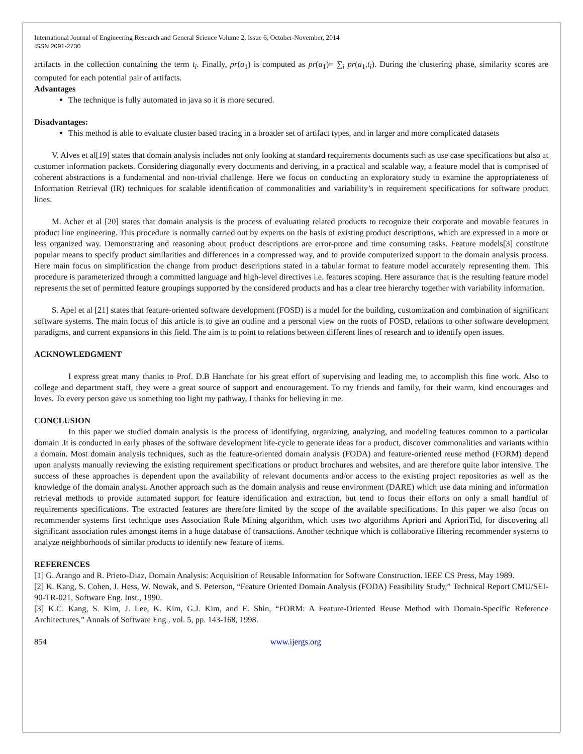International Journal of Engineering Research and General Science Volume 2, Issue 6, October-November, 2014
ISSN 2091-2730
artifacts in the collection containing the term t<sub>i</sub>. Finally, pr(a<sub>1</sub>) is computed as pr(a<sub>1</sub>)= ∑<sub>i</sub> pr(a<sub>1</sub>,t<sub>i</sub>). During the clustering phase, similarity scores are computed for each potential pair of artifacts.
Advantages
The technique is fully automated in java so it is more secured.
Disadvantages:
This method is able to evaluate cluster based tracing in a broader set of artifact types, and in larger and more complicated datasets
V. Alves et al[19] states that domain analysis includes not only looking at standard requirements documents such as use case specifications but also at customer information packets. Considering diagonally every documents and deriving, in a practical and scalable way, a feature model that is comprised of coherent abstractions is a fundamental and non-trivial challenge. Here we focus on conducting an exploratory study to examine the appropriateness of Information Retrieval (IR) techniques for scalable identification of commonalities and variability’s in requirement specifications for software product lines.
M. Acher et al [20] states that domain analysis is the process of evaluating related products to recognize their corporate and movable features in product line engineering. This procedure is normally carried out by experts on the basis of existing product descriptions, which are expressed in a more or less organized way. Demonstrating and reasoning about product descriptions are error-prone and time consuming tasks. Feature models[3] constitute popular means to specify product similarities and differences in a compressed way, and to provide computerized support to the domain analysis process. Here main focus on simplification the change from product descriptions stated in a tabular format to feature model accurately representing them. This procedure is parameterized through a committed language and high-level directives i.e. features scoping. Here assurance that is the resulting feature model represents the set of permitted feature groupings supported by the considered products and has a clear tree hierarchy together with variability information.
S. Apel et al [21] states that feature-oriented software development (FOSD) is a model for the building, customization and combination of significant software systems. The main focus of this article is to give an outline and a personal view on the roots of FOSD, relations to other software development paradigms, and current expansions in this field. The aim is to point to relations between different lines of research and to identify open issues.
ACKNOWLEDGMENT
I express great many thanks to Prof. D.B Hanchate for his great effort of supervising and leading me, to accomplish this fine work. Also to college and department staff, they were a great source of support and encouragement. To my friends and family, for their warm, kind encourages and loves. To every person gave us something too light my pathway, I thanks for believing in me.
CONCLUSION
In this paper we studied domain analysis is the process of identifying, organizing, analyzing, and modeling features common to a particular domain .It is conducted in early phases of the software development life-cycle to generate ideas for a product, discover commonalities and variants within a domain. Most domain analysis techniques, such as the feature-oriented domain analysis (FODA) and feature-oriented reuse method (FORM) depend upon analysts manually reviewing the existing requirement specifications or product brochures and websites, and are therefore quite labor intensive. The success of these approaches is dependent upon the availability of relevant documents and/or access to the existing project repositories as well as the knowledge of the domain analyst. Another approach such as the domain analysis and reuse environment (DARE) which use data mining and information retrieval methods to provide automated support for feature identification and extraction, but tend to focus their efforts on only a small handful of requirements specifications. The extracted features are therefore limited by the scope of the available specifications. In this paper we also focus on recommender systems first technique uses Association Rule Mining algorithm, which uses two algorithms Apriori and AprioriTid, for discovering all significant association rules amongst items in a huge database of transactions. Another technique which is collaborative filtering recommender systems to analyze neighborhoods of similar products to identify new feature of items.
REFERENCES
[1] G. Arango and R. Prieto-Diaz, Domain Analysis: Acquisition of Reusable Information for Software Construction. IEEE CS Press, May 1989.
[2] K. Kang, S. Cohen, J. Hess, W. Nowak, and S. Peterson, “Feature Oriented Domain Analysis (FODA) Feasibility Study,” Technical Report CMU/SEI-90-TR-021, Software Eng. Inst., 1990.
[3] K.C. Kang, S. Kim, J. Lee, K. Kim, G.J. Kim, and E. Shin, “FORM: A Feature-Oriented Reuse Method with Domain-Specific Reference Architectures,” Annals of Software Eng., vol. 5, pp. 143-168, 1998.
854 www.ijergs.org